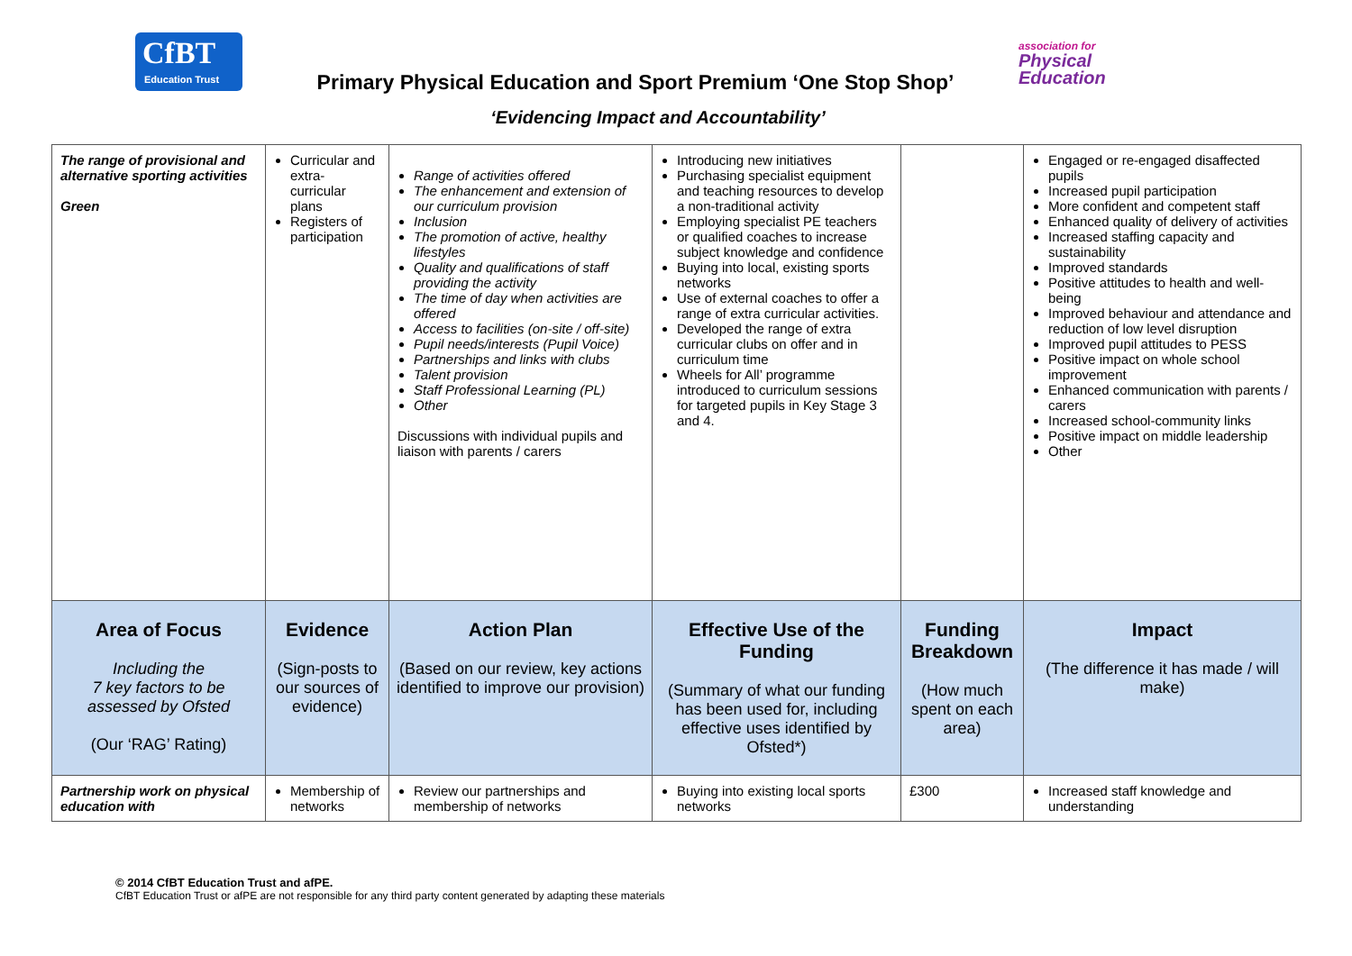CfBT
Education Trust
association for
Physical
Education
Primary Physical Education and Sport Premium ‘One Stop Shop’
‘Evidencing Impact and Accountability’
| The range of provisional and alternative sporting activities Green | Curricular and extra-curricular plans Registers of participation | Range of activities offered The enhancement and extension of our curriculum provision Inclusion The promotion of active, healthy lifestyles Quality and qualifications of staff providing the activity The time of day when activities are offered Access to facilities (on-site / off-site) Pupil needs/interests (Pupil Voice) Partnerships and links with clubs Talent provision Staff Professional Learning (PL) Other Discussions with individual pupils and liaison with parents / carers | Introducing new initiatives Purchasing specialist equipment and teaching resources to develop a non-traditional activity Employing specialist PE teachers or qualified coaches to increase subject knowledge and confidence Buying into local, existing sports networks Use of external coaches to offer a range of extra curricular activities. Developed the range of extra curricular clubs on offer and in curriculum time Wheels for All’ programme introduced to curriculum sessions for targeted pupils in Key Stage 3 and 4. | | Engaged or re-engaged disaffected pupils Increased pupil participation More confident and competent staff Enhanced quality of delivery of activities Increased staffing capacity and sustainability Improved standards Positive attitudes to health and well-being Improved behaviour and attendance and reduction of low level disruption Improved pupil attitudes to PESS Positive impact on whole school improvement Enhanced communication with parents / carers Increased school-community links Positive impact on middle leadership Other |
| Area of Focus Including the 7 key factors to be assessed by Ofsted (Our ‘RAG’ Rating) | Evidence (Sign-posts to our sources of evidence) | Action Plan (Based on our review, key actions identified to improve our provision) | Effective Use of the Funding (Summary of what our funding has been used for, including effective uses identified by Ofsted*) | Funding Breakdown (How much spent on each area) | Impact (The difference it has made / will make) |
| Partnership work on physical education with | Membership of networks | Review our partnerships and membership of networks | Buying into existing local sports networks | £300 | Increased staff knowledge and understanding |
© 2014 CfBT Education Trust and afPE.
CfBT Education Trust or afPE are not responsible for any third party content generated by adapting these materials